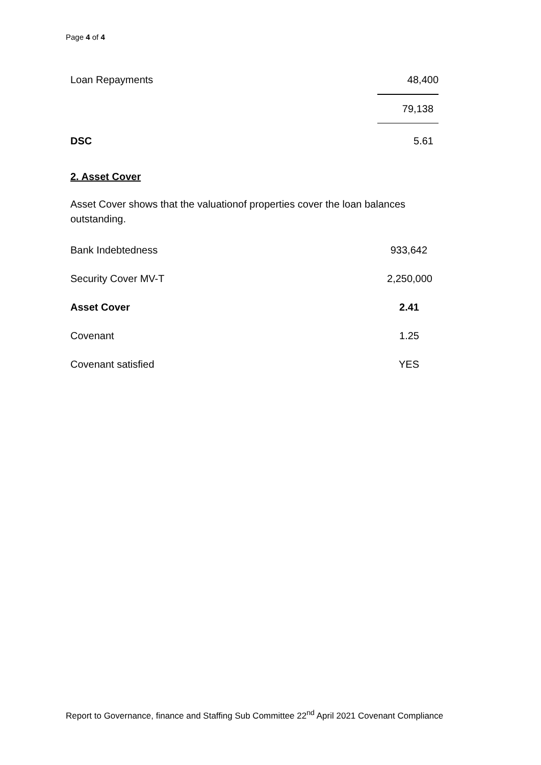Page 4 of 4
| Loan Repayments | 48,400 |
| | 79,138 |
| DSC | 5.61 |
2. Asset Cover
Asset Cover shows that the valuationof properties cover the loan balances outstanding.
| Bank Indebtedness | 933,642 |
| Security Cover MV-T | 2,250,000 |
| Asset Cover | 2.41 |
| Covenant | 1.25 |
| Covenant satisfied | YES |
Report to Governance, finance and Staffing Sub Committee 22<sup>nd</sup> April 2021 Covenant Compliance